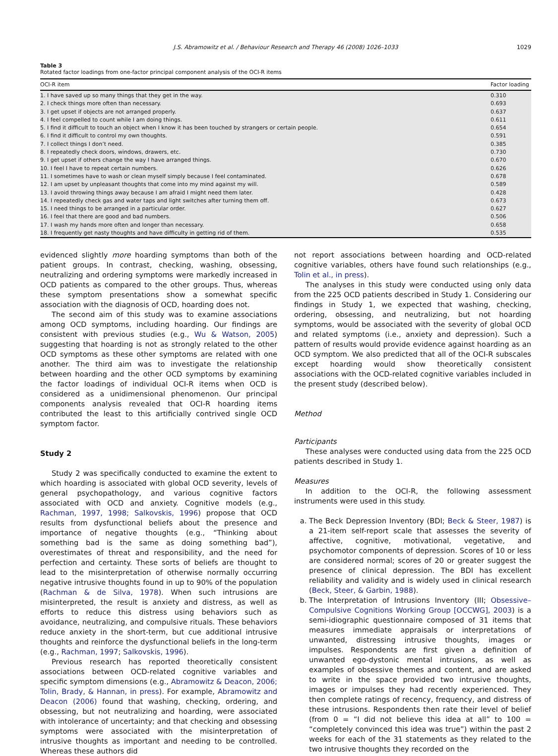J.S. Abramowitz et al. / Behaviour Research and Therapy 46 (2008) 1026–1033 1029
Table 3
Rotated factor loadings from one-factor principal component analysis of the OCI-R items
| OCI-R item | Factor loading |
| --- | --- |
| 1. I have saved up so many things that they get in the way. | 0.310 |
| 2. I check things more often than necessary. | 0.693 |
| 3. I get upset if objects are not arranged properly. | 0.637 |
| 4. I feel compelled to count while I am doing things. | 0.611 |
| 5. I find it difficult to touch an object when I know it has been touched by strangers or certain people. | 0.654 |
| 6. I find it difficult to control my own thoughts. | 0.591 |
| 7. I collect things I don’t need. | 0.385 |
| 8. I repeatedly check doors, windows, drawers, etc. | 0.730 |
| 9. I get upset if others change the way I have arranged things. | 0.670 |
| 10. I feel I have to repeat certain numbers. | 0.626 |
| 11. I sometimes have to wash or clean myself simply because I feel contaminated. | 0.678 |
| 12. I am upset by unpleasant thoughts that come into my mind against my will. | 0.589 |
| 13. I avoid throwing things away because I am afraid I might need them later. | 0.428 |
| 14. I repeatedly check gas and water taps and light switches after turning them off. | 0.673 |
| 15. I need things to be arranged in a particular order. | 0.627 |
| 16. I feel that there are good and bad numbers. | 0.506 |
| 17. I wash my hands more often and longer than necessary. | 0.658 |
| 18. I frequently get nasty thoughts and have difficulty in getting rid of them. | 0.535 |
evidenced slightly more hoarding symptoms than both of the patient groups. In contrast, checking, washing, obsessing, neutralizing and ordering symptoms were markedly increased in OCD patients as compared to the other groups. Thus, whereas these symptom presentations show a somewhat specific association with the diagnosis of OCD, hoarding does not.
The second aim of this study was to examine associations among OCD symptoms, including hoarding. Our findings are consistent with previous studies (e.g., Wu & Watson, 2005) suggesting that hoarding is not as strongly related to the other OCD symptoms as these other symptoms are related with one another. The third aim was to investigate the relationship between hoarding and the other OCD symptoms by examining the factor loadings of individual OCI-R items when OCD is considered as a unidimensional phenomenon. Our principal components analysis revealed that OCI-R hoarding items contributed the least to this artificially contrived single OCD symptom factor.
Study 2
Study 2 was specifically conducted to examine the extent to which hoarding is associated with global OCD severity, levels of general psychopathology, and various cognitive factors associated with OCD and anxiety. Cognitive models (e.g., Rachman, 1997, 1998; Salkovskis, 1996) propose that OCD results from dysfunctional beliefs about the presence and importance of negative thoughts (e.g., “Thinking about something bad is the same as doing something bad”), overestimates of threat and responsibility, and the need for perfection and certainty. These sorts of beliefs are thought to lead to the misinterpretation of otherwise normally occurring negative intrusive thoughts found in up to 90% of the population (Rachman & de Silva, 1978). When such intrusions are misinterpreted, the result is anxiety and distress, as well as efforts to reduce this distress using behaviors such as avoidance, neutralizing, and compulsive rituals. These behaviors reduce anxiety in the short-term, but cue additional intrusive thoughts and reinforce the dysfunctional beliefs in the long-term (e.g., Rachman, 1997; Salkovskis, 1996).
Previous research has reported theoretically consistent associations between OCD-related cognitive variables and specific symptom dimensions (e.g., Abramowitz & Deacon, 2006; Tolin, Brady, & Hannan, in press). For example, Abramowitz and Deacon (2006) found that washing, checking, ordering, and obsessing, but not neutralizing and hoarding, were associated with intolerance of uncertainty; and that checking and obsessing symptoms were associated with the misinterpretation of intrusive thoughts as important and needing to be controlled. Whereas these authors did
not report associations between hoarding and OCD-related cognitive variables, others have found such relationships (e.g., Tolin et al., in press).
The analyses in this study were conducted using only data from the 225 OCD patients described in Study 1. Considering our findings in Study 1, we expected that washing, checking, ordering, obsessing, and neutralizing, but not hoarding symptoms, would be associated with the severity of global OCD and related symptoms (i.e., anxiety and depression). Such a pattern of results would provide evidence against hoarding as an OCD symptom. We also predicted that all of the OCI-R subscales except hoarding would show theoretically consistent associations with the OCD-related cognitive variables included in the present study (described below).
Method
Participants
These analyses were conducted using data from the 225 OCD patients described in Study 1.
Measures
In addition to the OCI-R, the following assessment instruments were used in this study.
a. The Beck Depression Inventory (BDI; Beck & Steer, 1987) is a 21-item self-report scale that assesses the severity of affective, cognitive, motivational, vegetative, and psychomotor components of depression. Scores of 10 or less are considered normal; scores of 20 or greater suggest the presence of clinical depression. The BDI has excellent reliability and validity and is widely used in clinical research (Beck, Steer, & Garbin, 1988).
b. The Interpretation of Intrusions Inventory (III; Obsessive–Compulsive Cognitions Working Group [OCCWG], 2003) is a semi-idiographic questionnaire composed of 31 items that measures immediate appraisals or interpretations of unwanted, distressing intrusive thoughts, images or impulses. Respondents are first given a definition of unwanted ego-dystonic mental intrusions, as well as examples of obsessive themes and content, and are asked to write in the space provided two intrusive thoughts, images or impulses they had recently experienced. They then complete ratings of recency, frequency, and distress of these intrusions. Respondents then rate their level of belief (from 0 = “I did not believe this idea at all” to 100 = “completely convinced this idea was true”) within the past 2 weeks for each of the 31 statements as they related to the two intrusive thoughts they recorded on the